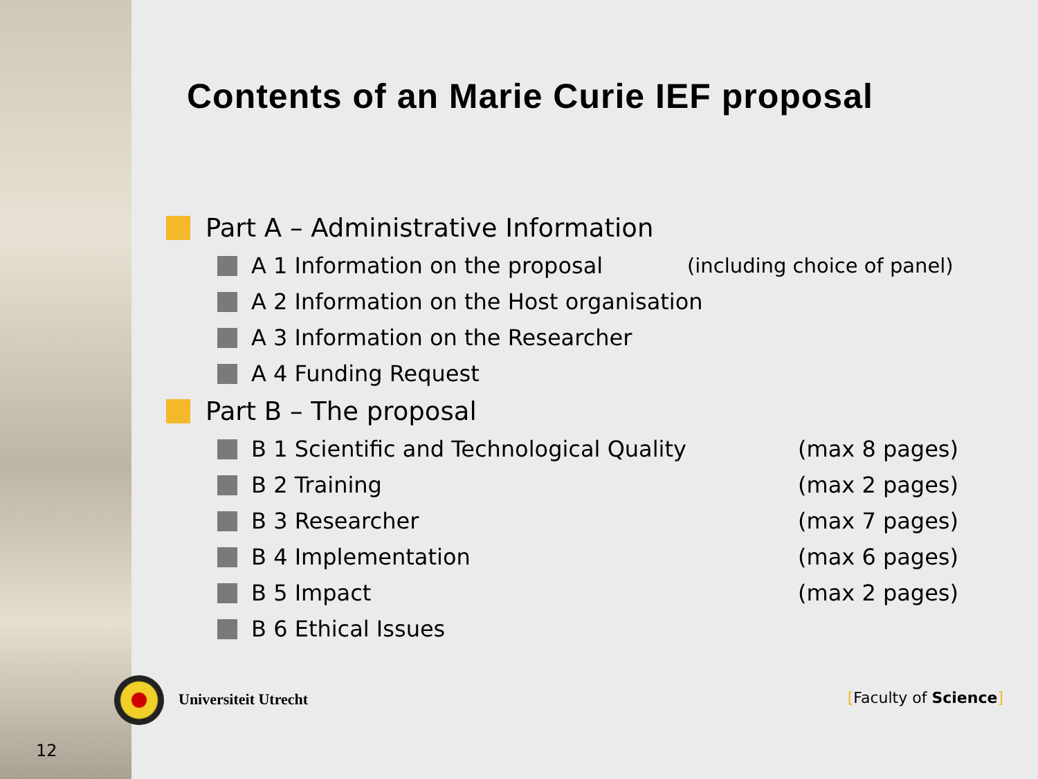Contents of an Marie Curie IEF proposal
Part A – Administrative Information
A 1 Information on the proposal (including choice of panel)
A 2 Information on the Host organisation
A 3 Information on the Researcher
A 4 Funding Request
Part B – The proposal
B 1 Scientific and Technological Quality (max 8 pages)
B 2 Training (max 2 pages)
B 3 Researcher (max 7 pages)
B 4 Implementation (max 6 pages)
B 5 Impact (max 2 pages)
B 6 Ethical Issues
Universiteit Utrecht [Faculty of Science]
12